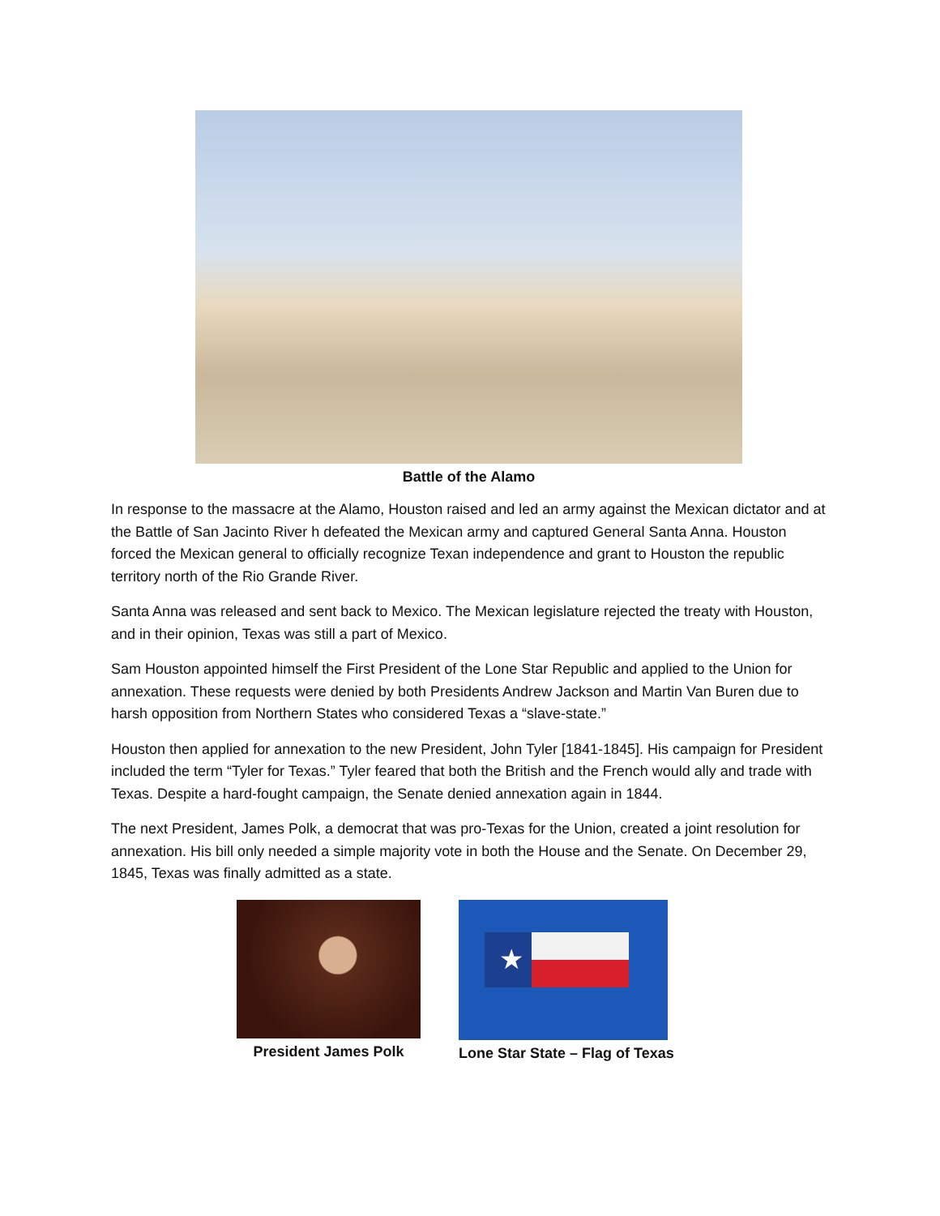Battle of the Alamo
In response to the massacre at the Alamo, Houston raised and led an army against the Mexican dictator and at the Battle of San Jacinto River h defeated the Mexican army and captured General Santa Anna. Houston forced the Mexican general to officially recognize Texan independence and grant to Houston the republic territory north of the Rio Grande River.
Santa Anna was released and sent back to Mexico. The Mexican legislature rejected the treaty with Houston, and in their opinion, Texas was still a part of Mexico.
Sam Houston appointed himself the First President of the Lone Star Republic and applied to the Union for annexation. These requests were denied by both Presidents Andrew Jackson and Martin Van Buren due to harsh opposition from Northern States who considered Texas a “slave-state.”
Houston then applied for annexation to the new President, John Tyler [1841-1845]. His campaign for President included the term “Tyler for Texas.” Tyler feared that both the British and the French would ally and trade with Texas. Despite a hard-fought campaign, the Senate denied annexation again in 1844.
The next President, James Polk, a democrat that was pro-Texas for the Union, created a joint resolution for annexation. His bill only needed a simple majority vote in both the House and the Senate. On December 29, 1845, Texas was finally admitted as a state.
President James Polk
★
Lone Star State – Flag of Texas